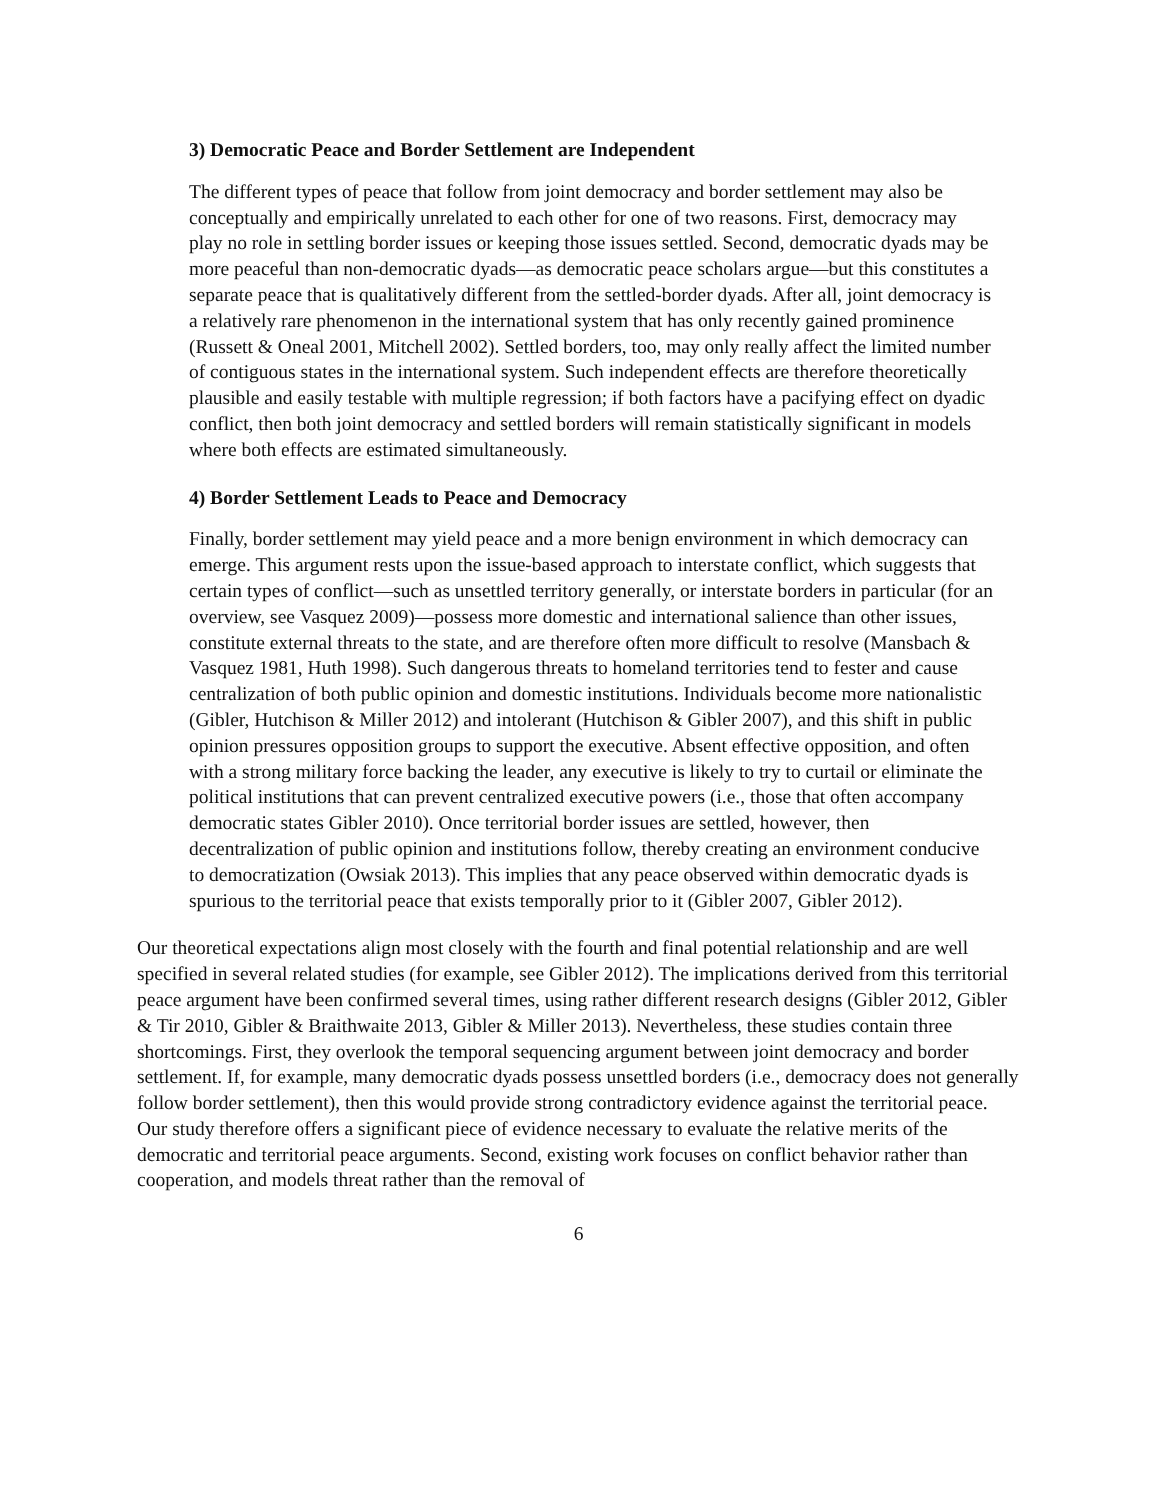3) Democratic Peace and Border Settlement are Independent
The different types of peace that follow from joint democracy and border settlement may also be conceptually and empirically unrelated to each other for one of two reasons. First, democracy may play no role in settling border issues or keeping those issues settled. Second, democratic dyads may be more peaceful than non-democratic dyads—as democratic peace scholars argue—but this constitutes a separate peace that is qualitatively different from the settled-border dyads. After all, joint democracy is a relatively rare phenomenon in the international system that has only recently gained prominence (Russett & Oneal 2001, Mitchell 2002). Settled borders, too, may only really affect the limited number of contiguous states in the international system. Such independent effects are therefore theoretically plausible and easily testable with multiple regression; if both factors have a pacifying effect on dyadic conflict, then both joint democracy and settled borders will remain statistically significant in models where both effects are estimated simultaneously.
4) Border Settlement Leads to Peace and Democracy
Finally, border settlement may yield peace and a more benign environment in which democracy can emerge. This argument rests upon the issue-based approach to interstate conflict, which suggests that certain types of conflict—such as unsettled territory generally, or interstate borders in particular (for an overview, see Vasquez 2009)—possess more domestic and international salience than other issues, constitute external threats to the state, and are therefore often more difficult to resolve (Mansbach & Vasquez 1981, Huth 1998). Such dangerous threats to homeland territories tend to fester and cause centralization of both public opinion and domestic institutions. Individuals become more nationalistic (Gibler, Hutchison & Miller 2012) and intolerant (Hutchison & Gibler 2007), and this shift in public opinion pressures opposition groups to support the executive. Absent effective opposition, and often with a strong military force backing the leader, any executive is likely to try to curtail or eliminate the political institutions that can prevent centralized executive powers (i.e., those that often accompany democratic states Gibler 2010). Once territorial border issues are settled, however, then decentralization of public opinion and institutions follow, thereby creating an environment conducive to democratization (Owsiak 2013). This implies that any peace observed within democratic dyads is spurious to the territorial peace that exists temporally prior to it (Gibler 2007, Gibler 2012).
Our theoretical expectations align most closely with the fourth and final potential relationship and are well specified in several related studies (for example, see Gibler 2012). The implications derived from this territorial peace argument have been confirmed several times, using rather different research designs (Gibler 2012, Gibler & Tir 2010, Gibler & Braithwaite 2013, Gibler & Miller 2013). Nevertheless, these studies contain three shortcomings. First, they overlook the temporal sequencing argument between joint democracy and border settlement. If, for example, many democratic dyads possess unsettled borders (i.e., democracy does not generally follow border settlement), then this would provide strong contradictory evidence against the territorial peace. Our study therefore offers a significant piece of evidence necessary to evaluate the relative merits of the democratic and territorial peace arguments. Second, existing work focuses on conflict behavior rather than cooperation, and models threat rather than the removal of
6